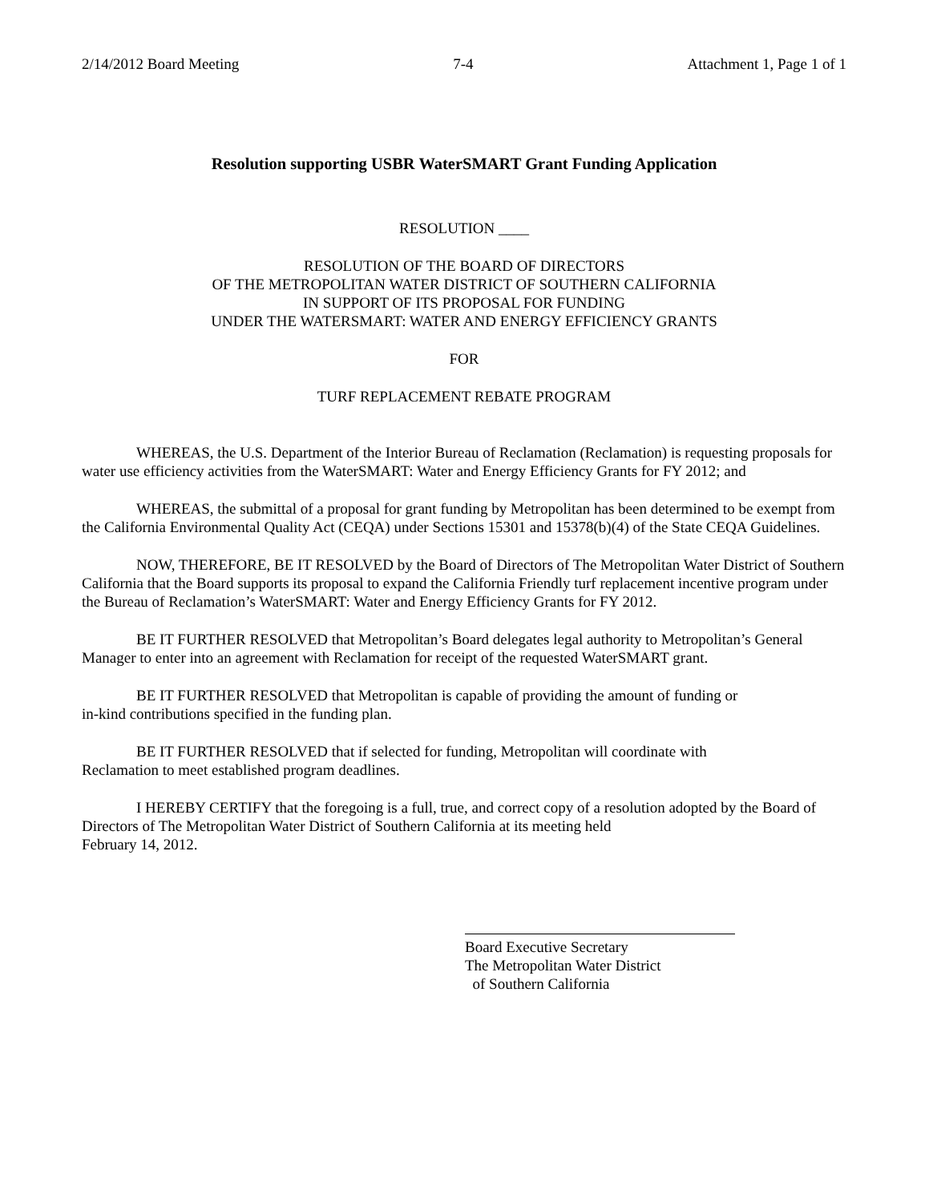2/14/2012 Board Meeting 7-4 Attachment 1, Page 1 of 1
Resolution supporting USBR WaterSMART Grant Funding Application
RESOLUTION ____
RESOLUTION OF THE BOARD OF DIRECTORS
OF THE METROPOLITAN WATER DISTRICT OF SOUTHERN CALIFORNIA
IN SUPPORT OF ITS PROPOSAL FOR FUNDING
UNDER THE WATERSMART: WATER AND ENERGY EFFICIENCY GRANTS
FOR
TURF REPLACEMENT REBATE PROGRAM
WHEREAS, the U.S. Department of the Interior Bureau of Reclamation (Reclamation) is requesting proposals for water use efficiency activities from the WaterSMART: Water and Energy Efficiency Grants for FY 2012; and
WHEREAS, the submittal of a proposal for grant funding by Metropolitan has been determined to be exempt from the California Environmental Quality Act (CEQA) under Sections 15301 and 15378(b)(4) of the State CEQA Guidelines.
NOW, THEREFORE, BE IT RESOLVED by the Board of Directors of The Metropolitan Water District of Southern California that the Board supports its proposal to expand the California Friendly turf replacement incentive program under the Bureau of Reclamation’s WaterSMART: Water and Energy Efficiency Grants for FY 2012.
BE IT FURTHER RESOLVED that Metropolitan’s Board delegates legal authority to Metropolitan’s General Manager to enter into an agreement with Reclamation for receipt of the requested WaterSMART grant.
BE IT FURTHER RESOLVED that Metropolitan is capable of providing the amount of funding or
in-kind contributions specified in the funding plan.
BE IT FURTHER RESOLVED that if selected for funding, Metropolitan will coordinate with
Reclamation to meet established program deadlines.
I HEREBY CERTIFY that the foregoing is a full, true, and correct copy of a resolution adopted by the Board of Directors of The Metropolitan Water District of Southern California at its meeting held
February 14, 2012.
Board Executive Secretary
The Metropolitan Water District
of Southern California